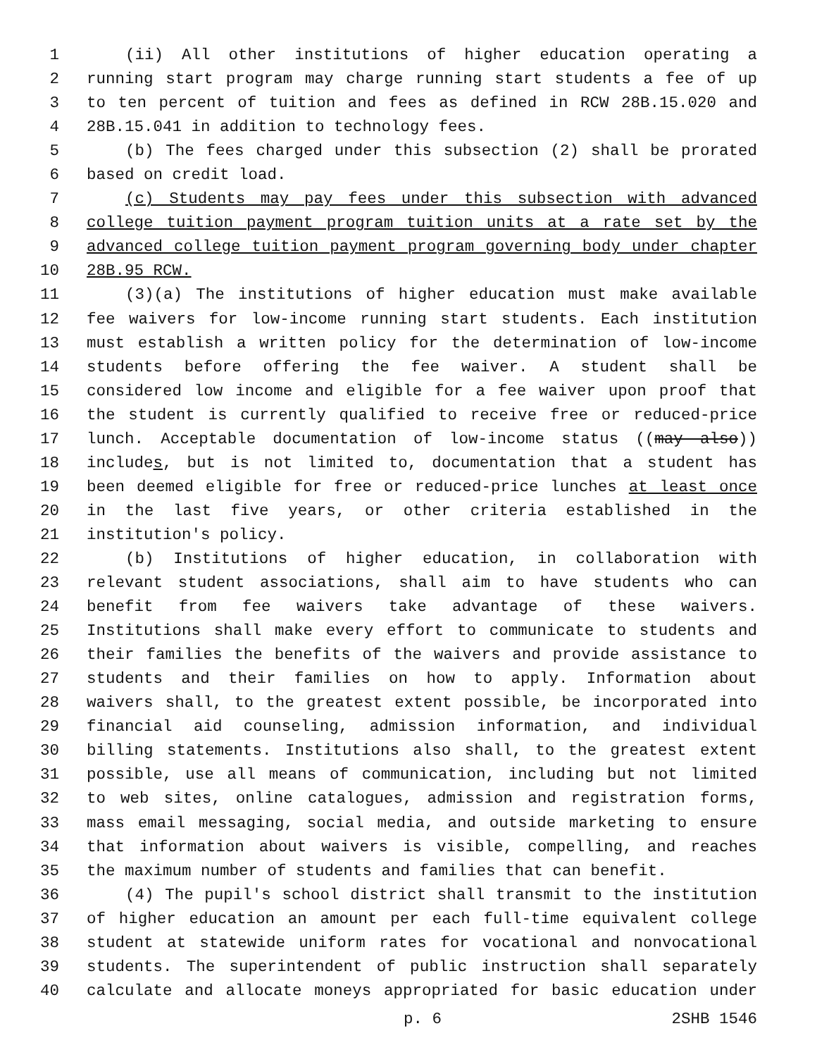1 (ii) All other institutions of higher education operating a
2 running start program may charge running start students a fee of up
3 to ten percent of tuition and fees as defined in RCW 28B.15.020 and
4 28B.15.041 in addition to technology fees.
5 (b) The fees charged under this subsection (2) shall be prorated
6 based on credit load.
7 (c) Students may pay fees under this subsection with advanced
8 college tuition payment program tuition units at a rate set by the
9 advanced college tuition payment program governing body under chapter
10 28B.95 RCW.
11 (3)(a) The institutions of higher education must make available
12 fee waivers for low-income running start students. Each institution
13 must establish a written policy for the determination of low-income
14 students before offering the fee waiver. A student shall be
15 considered low income and eligible for a fee waiver upon proof that
16 the student is currently qualified to receive free or reduced-price
17 lunch. Acceptable documentation of low-income status ((may also))
18 includes, but is not limited to, documentation that a student has
19 been deemed eligible for free or reduced-price lunches at least once
20 in the last five years, or other criteria established in the
21 institution's policy.
22 (b) Institutions of higher education, in collaboration with
23 relevant student associations, shall aim to have students who can
24 benefit from fee waivers take advantage of these waivers.
25 Institutions shall make every effort to communicate to students and
26 their families the benefits of the waivers and provide assistance to
27 students and their families on how to apply. Information about
28 waivers shall, to the greatest extent possible, be incorporated into
29 financial aid counseling, admission information, and individual
30 billing statements. Institutions also shall, to the greatest extent
31 possible, use all means of communication, including but not limited
32 to web sites, online catalogues, admission and registration forms,
33 mass email messaging, social media, and outside marketing to ensure
34 that information about waivers is visible, compelling, and reaches
35 the maximum number of students and families that can benefit.
36 (4) The pupil's school district shall transmit to the institution
37 of higher education an amount per each full-time equivalent college
38 student at statewide uniform rates for vocational and nonvocational
39 students. The superintendent of public instruction shall separately
40 calculate and allocate moneys appropriated for basic education under
p. 6 2SHB 1546